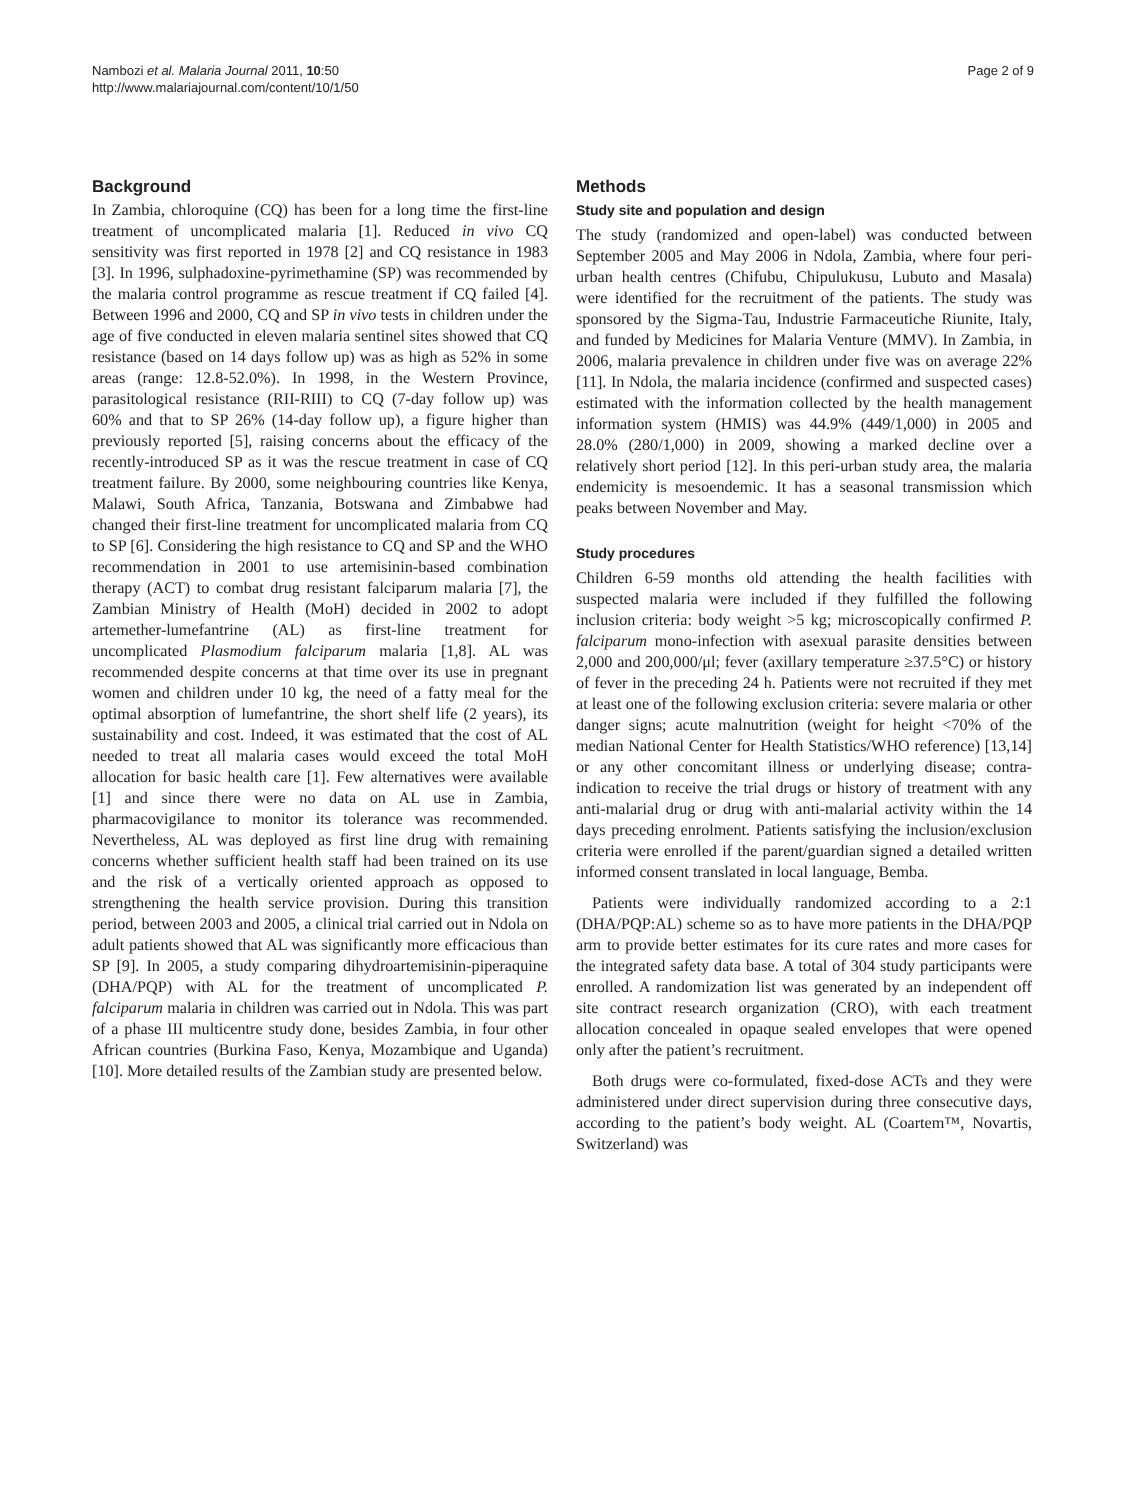Nambozi et al. Malaria Journal 2011, 10:50
http://www.malariajournal.com/content/10/1/50
Page 2 of 9
Background
In Zambia, chloroquine (CQ) has been for a long time the first-line treatment of uncomplicated malaria [1]. Reduced in vivo CQ sensitivity was first reported in 1978 [2] and CQ resistance in 1983 [3]. In 1996, sulphadoxine-pyrimethamine (SP) was recommended by the malaria control programme as rescue treatment if CQ failed [4]. Between 1996 and 2000, CQ and SP in vivo tests in children under the age of five conducted in eleven malaria sentinel sites showed that CQ resistance (based on 14 days follow up) was as high as 52% in some areas (range: 12.8-52.0%). In 1998, in the Western Province, parasitological resistance (RII-RIII) to CQ (7-day follow up) was 60% and that to SP 26% (14-day follow up), a figure higher than previously reported [5], raising concerns about the efficacy of the recently-introduced SP as it was the rescue treatment in case of CQ treatment failure. By 2000, some neighbouring countries like Kenya, Malawi, South Africa, Tanzania, Botswana and Zimbabwe had changed their first-line treatment for uncomplicated malaria from CQ to SP [6]. Considering the high resistance to CQ and SP and the WHO recommendation in 2001 to use artemisinin-based combination therapy (ACT) to combat drug resistant falciparum malaria [7], the Zambian Ministry of Health (MoH) decided in 2002 to adopt artemether-lumefantrine (AL) as first-line treatment for uncomplicated Plasmodium falciparum malaria [1,8]. AL was recommended despite concerns at that time over its use in pregnant women and children under 10 kg, the need of a fatty meal for the optimal absorption of lumefantrine, the short shelf life (2 years), its sustainability and cost. Indeed, it was estimated that the cost of AL needed to treat all malaria cases would exceed the total MoH allocation for basic health care [1]. Few alternatives were available [1] and since there were no data on AL use in Zambia, pharmacovigilance to monitor its tolerance was recommended. Nevertheless, AL was deployed as first line drug with remaining concerns whether sufficient health staff had been trained on its use and the risk of a vertically oriented approach as opposed to strengthening the health service provision. During this transition period, between 2003 and 2005, a clinical trial carried out in Ndola on adult patients showed that AL was significantly more efficacious than SP [9]. In 2005, a study comparing dihydroartemisinin-piperaquine (DHA/PQP) with AL for the treatment of uncomplicated P. falciparum malaria in children was carried out in Ndola. This was part of a phase III multicentre study done, besides Zambia, in four other African countries (Burkina Faso, Kenya, Mozambique and Uganda) [10]. More detailed results of the Zambian study are presented below.
Methods
Study site and population and design
The study (randomized and open-label) was conducted between September 2005 and May 2006 in Ndola, Zambia, where four peri-urban health centres (Chifubu, Chipulukusu, Lubuto and Masala) were identified for the recruitment of the patients. The study was sponsored by the Sigma-Tau, Industrie Farmaceutiche Riunite, Italy, and funded by Medicines for Malaria Venture (MMV). In Zambia, in 2006, malaria prevalence in children under five was on average 22% [11]. In Ndola, the malaria incidence (confirmed and suspected cases) estimated with the information collected by the health management information system (HMIS) was 44.9% (449/1,000) in 2005 and 28.0% (280/1,000) in 2009, showing a marked decline over a relatively short period [12]. In this peri-urban study area, the malaria endemicity is mesoendemic. It has a seasonal transmission which peaks between November and May.
Study procedures
Children 6-59 months old attending the health facilities with suspected malaria were included if they fulfilled the following inclusion criteria: body weight >5 kg; microscopically confirmed P. falciparum mono-infection with asexual parasite densities between 2,000 and 200,000/μl; fever (axillary temperature ≥37.5°C) or history of fever in the preceding 24 h. Patients were not recruited if they met at least one of the following exclusion criteria: severe malaria or other danger signs; acute malnutrition (weight for height <70% of the median National Center for Health Statistics/WHO reference) [13,14] or any other concomitant illness or underlying disease; contra-indication to receive the trial drugs or history of treatment with any anti-malarial drug or drug with anti-malarial activity within the 14 days preceding enrolment. Patients satisfying the inclusion/exclusion criteria were enrolled if the parent/guardian signed a detailed written informed consent translated in local language, Bemba.
Patients were individually randomized according to a 2:1 (DHA/PQP:AL) scheme so as to have more patients in the DHA/PQP arm to provide better estimates for its cure rates and more cases for the integrated safety data base. A total of 304 study participants were enrolled. A randomization list was generated by an independent off site contract research organization (CRO), with each treatment allocation concealed in opaque sealed envelopes that were opened only after the patient’s recruitment.
Both drugs were co-formulated, fixed-dose ACTs and they were administered under direct supervision during three consecutive days, according to the patient’s body weight. AL (Coartem™, Novartis, Switzerland) was